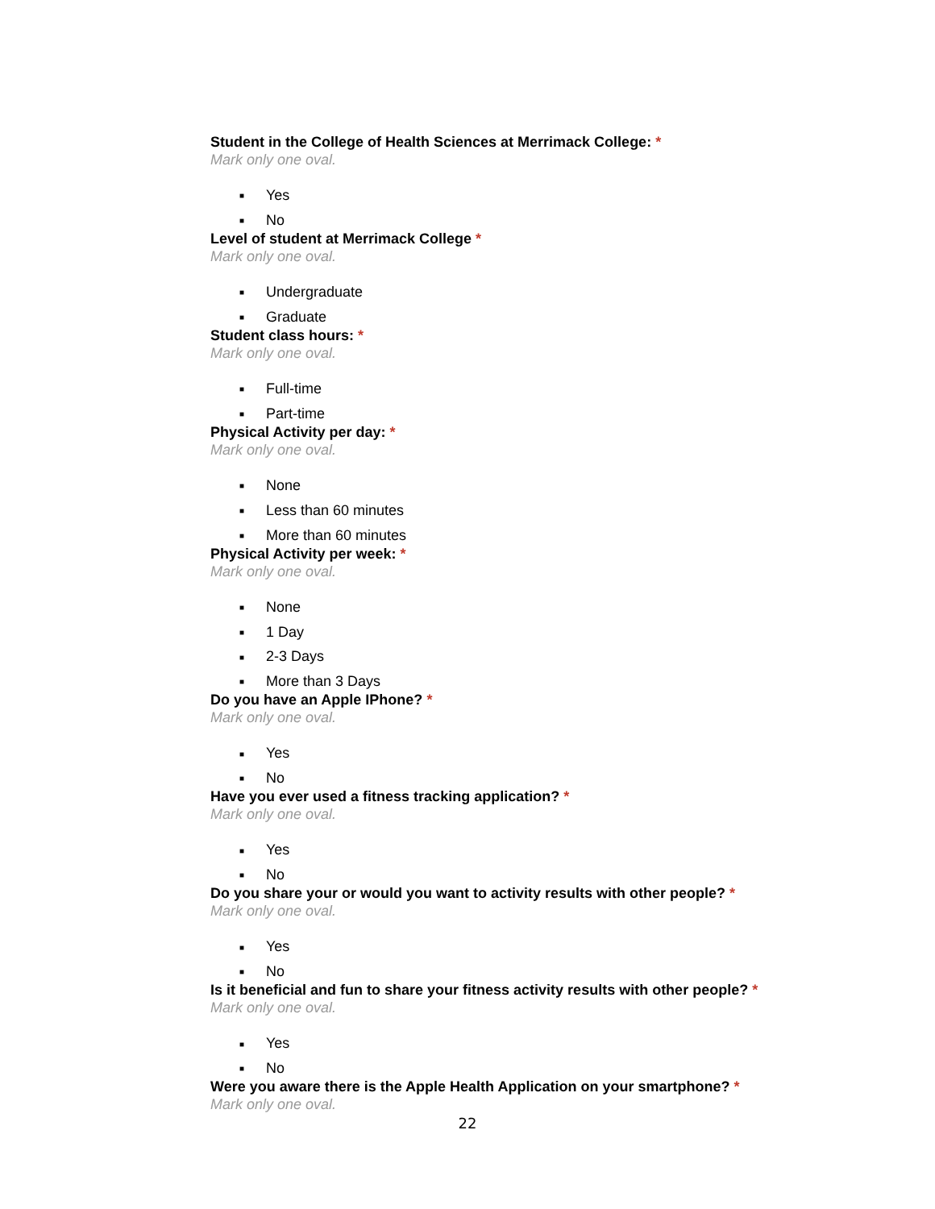Student in the College of Health Sciences at Merrimack College: *
Mark only one oval.
■ Yes
■ No
Level of student at Merrimack College *
Mark only one oval.
■ Undergraduate
■ Graduate
Student class hours: *
Mark only one oval.
■ Full-time
■ Part-time
Physical Activity per day: *
Mark only one oval.
■ None
■ Less than 60 minutes
■ More than 60 minutes
Physical Activity per week: *
Mark only one oval.
■ None
■ 1 Day
■ 2-3 Days
■ More than 3 Days
Do you have an Apple IPhone? *
Mark only one oval.
■ Yes
■ No
Have you ever used a fitness tracking application? *
Mark only one oval.
■ Yes
■ No
Do you share your or would you want to activity results with other people? *
Mark only one oval.
■ Yes
■ No
Is it beneficial and fun to share your fitness activity results with other people? *
Mark only one oval.
■ Yes
■ No
Were you aware there is the Apple Health Application on your smartphone? *
Mark only one oval.
22